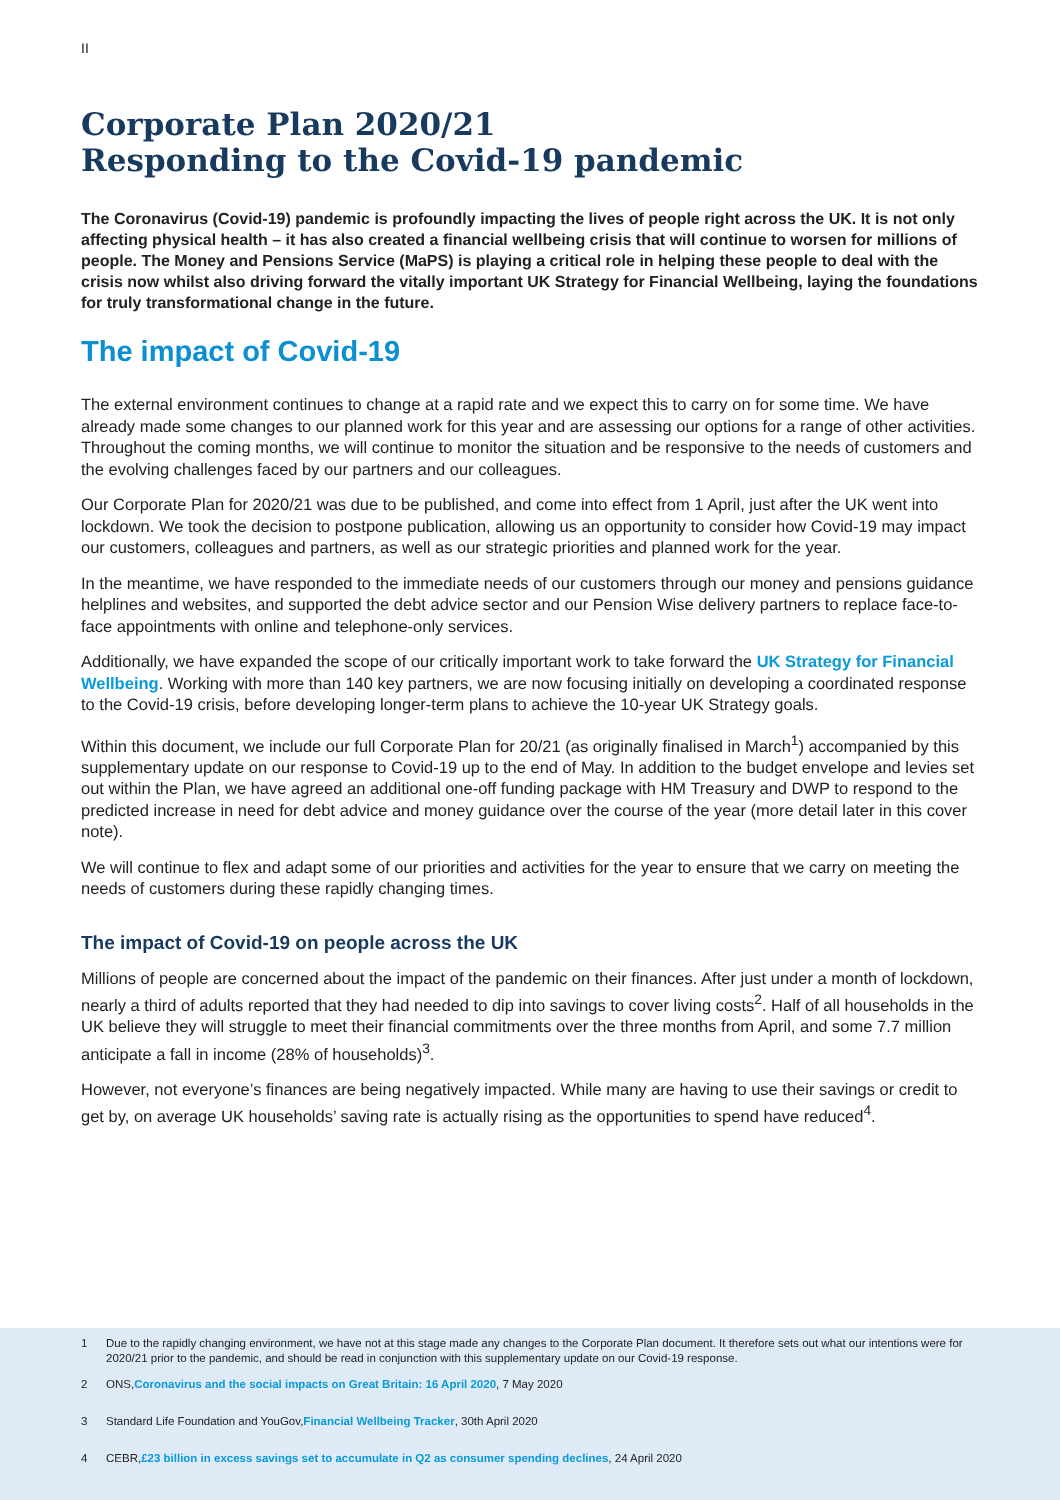II
Corporate Plan 2020/21
Responding to the Covid-19 pandemic
The Coronavirus (Covid-19) pandemic is profoundly impacting the lives of people right across the UK. It is not only affecting physical health – it has also created a financial wellbeing crisis that will continue to worsen for millions of people. The Money and Pensions Service (MaPS) is playing a critical role in helping these people to deal with the crisis now whilst also driving forward the vitally important UK Strategy for Financial Wellbeing, laying the foundations for truly transformational change in the future.
The impact of Covid-19
The external environment continues to change at a rapid rate and we expect this to carry on for some time. We have already made some changes to our planned work for this year and are assessing our options for a range of other activities. Throughout the coming months, we will continue to monitor the situation and be responsive to the needs of customers and the evolving challenges faced by our partners and our colleagues.
Our Corporate Plan for 2020/21 was due to be published, and come into effect from 1 April, just after the UK went into lockdown. We took the decision to postpone publication, allowing us an opportunity to consider how Covid-19 may impact our customers, colleagues and partners, as well as our strategic priorities and planned work for the year.
In the meantime, we have responded to the immediate needs of our customers through our money and pensions guidance helplines and websites, and supported the debt advice sector and our Pension Wise delivery partners to replace face-to-face appointments with online and telephone-only services.
Additionally, we have expanded the scope of our critically important work to take forward the UK Strategy for Financial Wellbeing. Working with more than 140 key partners, we are now focusing initially on developing a coordinated response to the Covid-19 crisis, before developing longer-term plans to achieve the 10-year UK Strategy goals.
Within this document, we include our full Corporate Plan for 20/21 (as originally finalised in March<sup>1</sup>) accompanied by this supplementary update on our response to Covid-19 up to the end of May. In addition to the budget envelope and levies set out within the Plan, we have agreed an additional one-off funding package with HM Treasury and DWP to respond to the predicted increase in need for debt advice and money guidance over the course of the year (more detail later in this cover note).
We will continue to flex and adapt some of our priorities and activities for the year to ensure that we carry on meeting the needs of customers during these rapidly changing times.
The impact of Covid-19 on people across the UK
Millions of people are concerned about the impact of the pandemic on their finances. After just under a month of lockdown, nearly a third of adults reported that they had needed to dip into savings to cover living costs<sup>2</sup>. Half of all households in the UK believe they will struggle to meet their financial commitments over the three months from April, and some 7.7 million anticipate a fall in income (28% of households)<sup>3</sup>.
However, not everyone’s finances are being negatively impacted. While many are having to use their savings or credit to get by, on average UK households’ saving rate is actually rising as the opportunities to spend have reduced<sup>4</sup>.
1 Due to the rapidly changing environment, we have not at this stage made any changes to the Corporate Plan document. It therefore sets out what our intentions were for 2020/21 prior to the pandemic, and should be read in conjunction with this supplementary update on our Covid-19 response.
2 ONS, Coronavirus and the social impacts on Great Britain: 16 April 2020, 7 May 2020
3 Standard Life Foundation and YouGov, Financial Wellbeing Tracker, 30th April 2020
4 CEBR, £23 billion in excess savings set to accumulate in Q2 as consumer spending declines, 24 April 2020